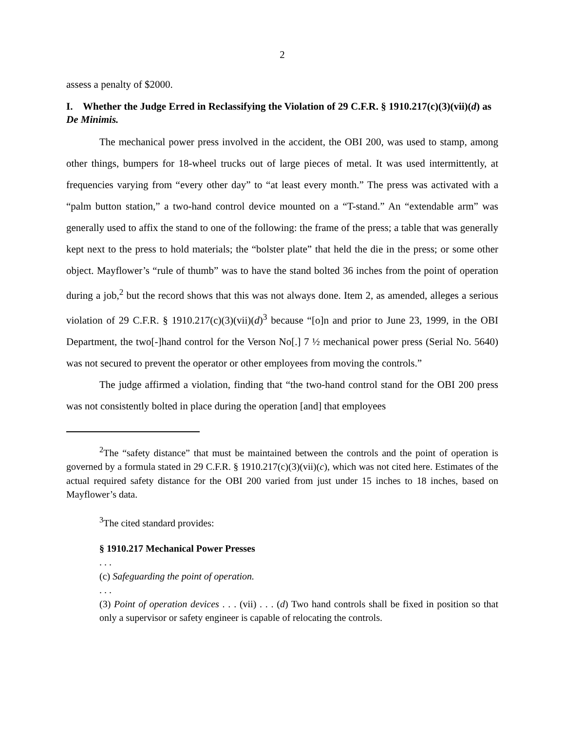2
assess a penalty of $2000.
I. Whether the Judge Erred in Reclassifying the Violation of 29 C.F.R. § 1910.217(c)(3)(vii)(d) as De Minimis.
The mechanical power press involved in the accident, the OBI 200, was used to stamp, among other things, bumpers for 18-wheel trucks out of large pieces of metal. It was used intermittently, at frequencies varying from “every other day” to “at least every month.” The press was activated with a “palm button station,” a two-hand control device mounted on a “T-stand.” An “extendable arm” was generally used to affix the stand to one of the following: the frame of the press; a table that was generally kept next to the press to hold materials; the “bolster plate” that held the die in the press; or some other object. Mayflower’s “rule of thumb” was to have the stand bolted 36 inches from the point of operation during a job,<sup>2</sup> but the record shows that this was not always done. Item 2, as amended, alleges a serious violation of 29 C.F.R. § 1910.217(c)(3)(vii)(d)<sup>3</sup> because “[o]n and prior to June 23, 1999, in the OBI Department, the two[-]hand control for the Verson No[.] 7 ½ mechanical power press (Serial No. 5640) was not secured to prevent the operator or other employees from moving the controls.”
The judge affirmed a violation, finding that “the two-hand control stand for the OBI 200 press was not consistently bolted in place during the operation [and] that employees
<sup>2</sup> The “safety distance” that must be maintained between the controls and the point of operation is governed by a formula stated in 29 C.F.R. § 1910.217(c)(3)(vii)(c), which was not cited here. Estimates of the actual required safety distance for the OBI 200 varied from just under 15 inches to 18 inches, based on Mayflower’s data.
<sup>3</sup> The cited standard provides:
§ 1910.217 Mechanical Power Presses
. . .
(c) Safeguarding the point of operation.
. . .
(3) Point of operation devices . . . (vii) . . . (d) Two hand controls shall be fixed in position so that only a supervisor or safety engineer is capable of relocating the controls.